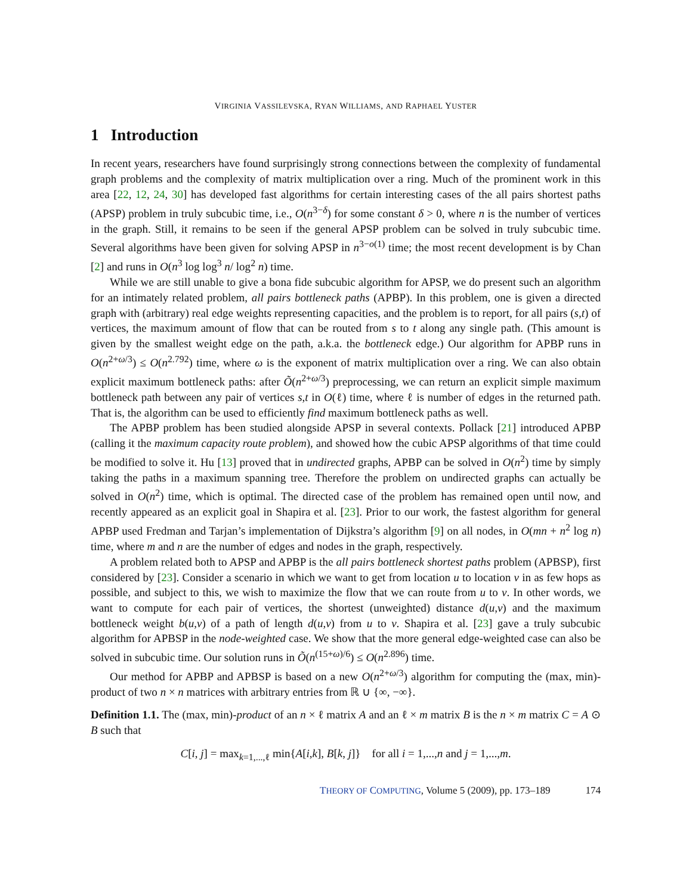VIRGINIA VASSILEVSKA, RYAN WILLIAMS, AND RAPHAEL YUSTER
1 Introduction
In recent years, researchers have found surprisingly strong connections between the complexity of fundamental graph problems and the complexity of matrix multiplication over a ring. Much of the prominent work in this area [22, 12, 24, 30] has developed fast algorithms for certain interesting cases of the all pairs shortest paths (APSP) problem in truly subcubic time, i.e., O(n<sup>3−δ</sup>) for some constant δ > 0, where n is the number of vertices in the graph. Still, it remains to be seen if the general APSP problem can be solved in truly subcubic time. Several algorithms have been given for solving APSP in n<sup>3−o(1)</sup> time; the most recent development is by Chan [2] and runs in O(n<sup>3</sup> log log<sup>3</sup> n/ log<sup>2</sup> n) time.
While we are still unable to give a bona fide subcubic algorithm for APSP, we do present such an algorithm for an intimately related problem, all pairs bottleneck paths (APBP). In this problem, one is given a directed graph with (arbitrary) real edge weights representing capacities, and the problem is to report, for all pairs (s,t) of vertices, the maximum amount of flow that can be routed from s to t along any single path. (This amount is given by the smallest weight edge on the path, a.k.a. the bottleneck edge.) Our algorithm for APBP runs in O(n<sup>2+ω/3</sup>) ≤ O(n<sup>2.792</sup>) time, where ω is the exponent of matrix multiplication over a ring. We can also obtain explicit maximum bottleneck paths: after Õ(n<sup>2+ω/3</sup>) preprocessing, we can return an explicit simple maximum bottleneck path between any pair of vertices s,t in O(ℓ) time, where ℓ is number of edges in the returned path. That is, the algorithm can be used to efficiently find maximum bottleneck paths as well.
The APBP problem has been studied alongside APSP in several contexts. Pollack [21] introduced APBP (calling it the maximum capacity route problem), and showed how the cubic APSP algorithms of that time could be modified to solve it. Hu [13] proved that in undirected graphs, APBP can be solved in O(n<sup>2</sup>) time by simply taking the paths in a maximum spanning tree. Therefore the problem on undirected graphs can actually be solved in O(n<sup>2</sup>) time, which is optimal. The directed case of the problem has remained open until now, and recently appeared as an explicit goal in Shapira et al. [23]. Prior to our work, the fastest algorithm for general APBP used Fredman and Tarjan’s implementation of Dijkstra’s algorithm [9] on all nodes, in O(mn + n<sup>2</sup> log n) time, where m and n are the number of edges and nodes in the graph, respectively.
A problem related both to APSP and APBP is the all pairs bottleneck shortest paths problem (APBSP), first considered by [23]. Consider a scenario in which we want to get from location u to location v in as few hops as possible, and subject to this, we wish to maximize the flow that we can route from u to v. In other words, we want to compute for each pair of vertices, the shortest (unweighted) distance d(u,v) and the maximum bottleneck weight b(u,v) of a path of length d(u,v) from u to v. Shapira et al. [23] gave a truly subcubic algorithm for APBSP in the node-weighted case. We show that the more general edge-weighted case can also be solved in subcubic time. Our solution runs in Õ(n<sup>(15+ω)/6</sup>) ≤ O(n<sup>2.896</sup>) time.
Our method for APBP and APBSP is based on a new O(n<sup>2+ω/3</sup>) algorithm for computing the (max, min)-product of two n × n matrices with arbitrary entries from ℝ ∪ {∞, −∞}.
Definition 1.1. The (max, min)-product of an n × ℓ matrix A and an ℓ × m matrix B is the n × m matrix C = A ⊙ B such that
C[i, j] = max<sub>k=1,...,ℓ</sub> min{A[i,k], B[k, j]} for all i = 1,...,n and j = 1,...,m.
THEORY OF COMPUTING, Volume 5 (2009), pp. 173–189 174